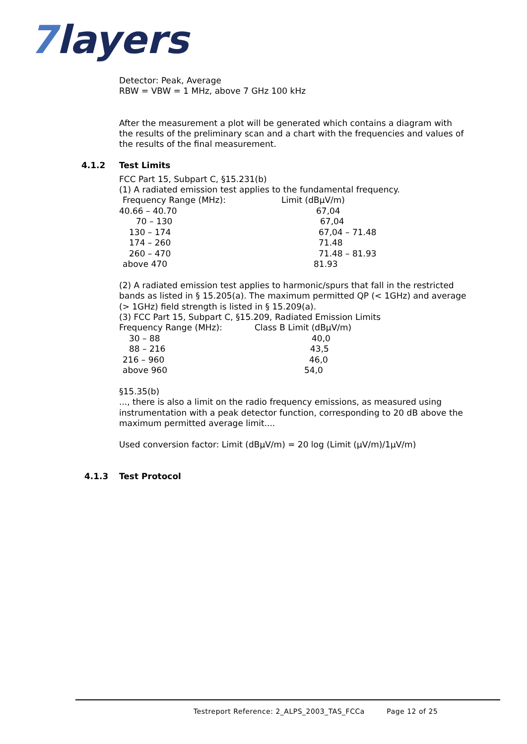7layers
Detector: Peak, Average
RBW = VBW = 1 MHz, above 7 GHz 100 kHz
After the measurement a plot will be generated which contains a diagram with the results of the preliminary scan and a chart with the frequencies and values of the results of the final measurement.
4.1.2 Test Limits
FCC Part 15, Subpart C, §15.231(b)
(1) A radiated emission test applies to the fundamental frequency.
| Frequency Range (MHz): | Limit (dBµV/m) |
| 40.66 – 40.70 | 67,04 |
| 70 – 130 | 67,04 |
| 130 – 174 | 67,04 – 71.48 |
| 174 – 260 | 71.48 |
| 260 – 470 | 71.48 – 81.93 |
| above 470 | 81.93 |
(2) A radiated emission test applies to harmonic/spurs that fall in the restricted bands as listed in § 15.205(a). The maximum permitted QP (< 1GHz) and average (> 1GHz) field strength is listed in § 15.209(a).
(3) FCC Part 15, Subpart C, §15.209, Radiated Emission Limits
| Frequency Range (MHz): | Class B Limit (dBµV/m) |
| 30 – 88 | 40,0 |
| 88 – 216 | 43,5 |
| 216 – 960 | 46,0 |
| above 960 | 54,0 |
§15.35(b)
..., there is also a limit on the radio frequency emissions, as measured using instrumentation with a peak detector function, corresponding to 20 dB above the maximum permitted average limit....
Used conversion factor: Limit (dBµV/m) = 20 log (Limit (µV/m)/1µV/m)
4.1.3 Test Protocol
Testreport Reference: 2_ALPS_2003_TAS_FCCa Page 12 of 25